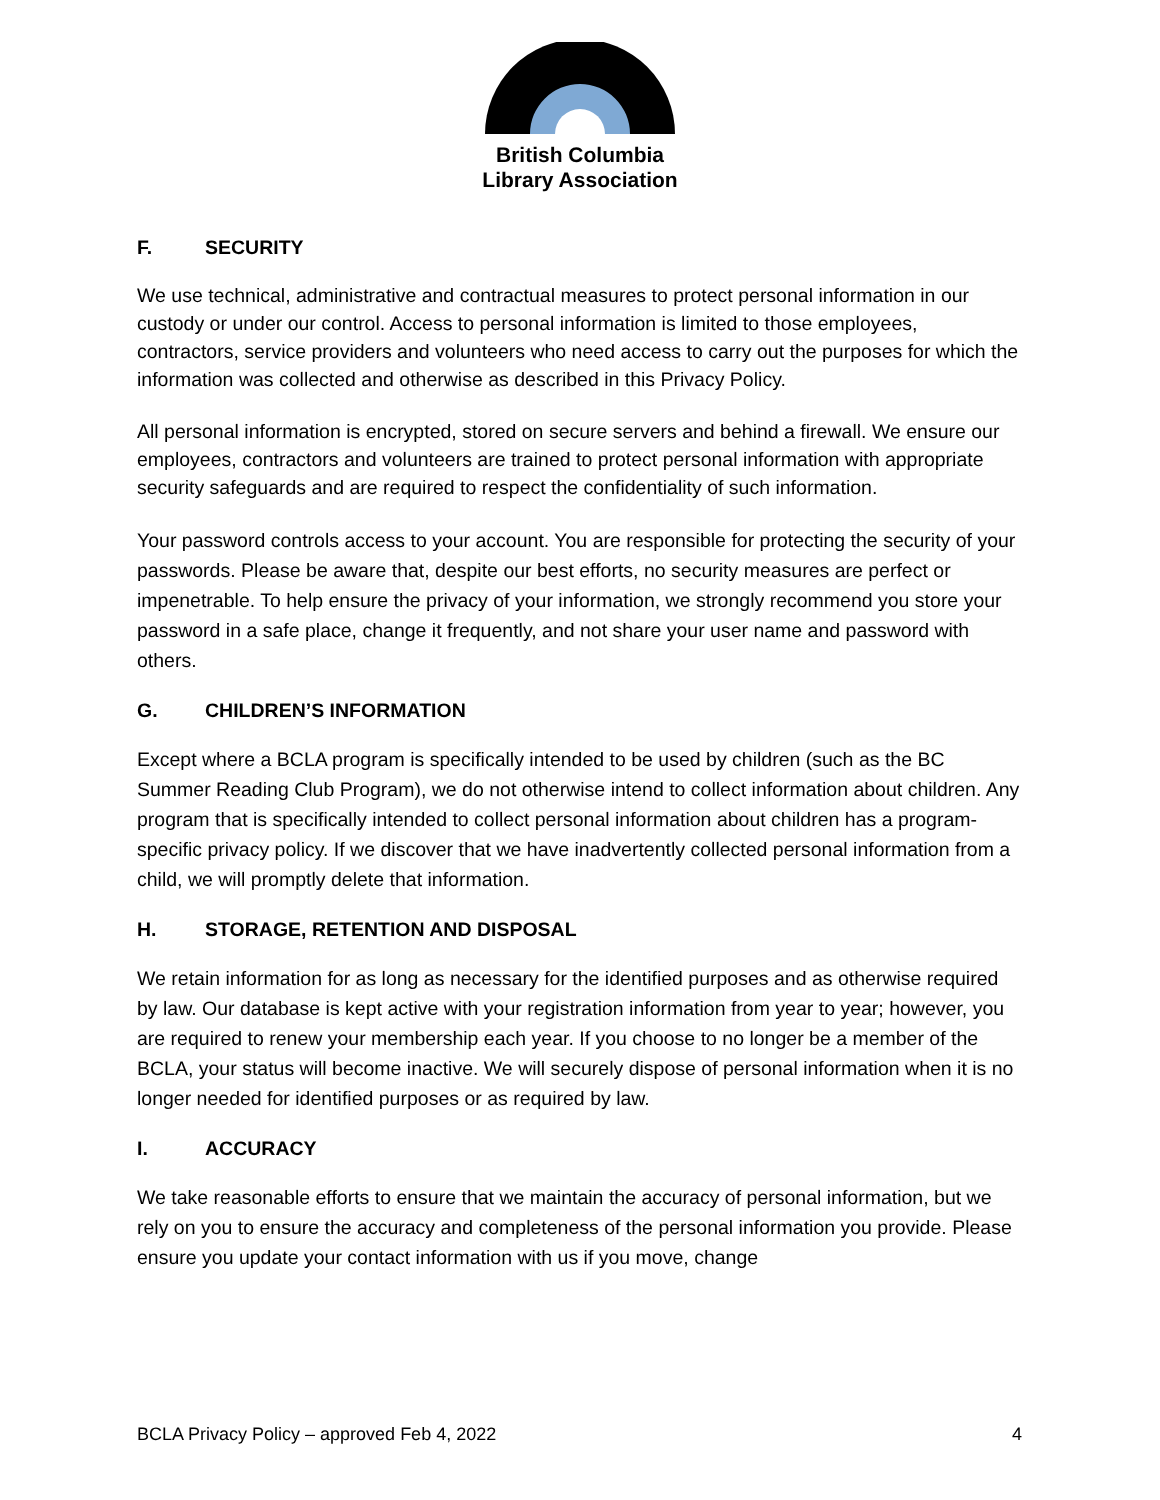British Columbia
Library Association
F. SECURITY
We use technical, administrative and contractual measures to protect personal information in our custody or under our control. Access to personal information is limited to those employees, contractors, service providers and volunteers who need access to carry out the purposes for which the information was collected and otherwise as described in this Privacy Policy.
All personal information is encrypted, stored on secure servers and behind a firewall. We ensure our employees, contractors and volunteers are trained to protect personal information with appropriate security safeguards and are required to respect the confidentiality of such information.
Your password controls access to your account. You are responsible for protecting the security of your passwords. Please be aware that, despite our best efforts, no security measures are perfect or impenetrable. To help ensure the privacy of your information, we strongly recommend you store your password in a safe place, change it frequently, and not share your user name and password with others.
G. CHILDREN’S INFORMATION
Except where a BCLA program is specifically intended to be used by children (such as the BC Summer Reading Club Program), we do not otherwise intend to collect information about children. Any program that is specifically intended to collect personal information about children has a program-specific privacy policy. If we discover that we have inadvertently collected personal information from a child, we will promptly delete that information.
H. STORAGE, RETENTION AND DISPOSAL
We retain information for as long as necessary for the identified purposes and as otherwise required by law. Our database is kept active with your registration information from year to year; however, you are required to renew your membership each year. If you choose to no longer be a member of the BCLA, your status will become inactive. We will securely dispose of personal information when it is no longer needed for identified purposes or as required by law.
I. ACCURACY
We take reasonable efforts to ensure that we maintain the accuracy of personal information, but we rely on you to ensure the accuracy and completeness of the personal information you provide. Please ensure you update your contact information with us if you move, change
BCLA Privacy Policy – approved Feb 4, 2022 4